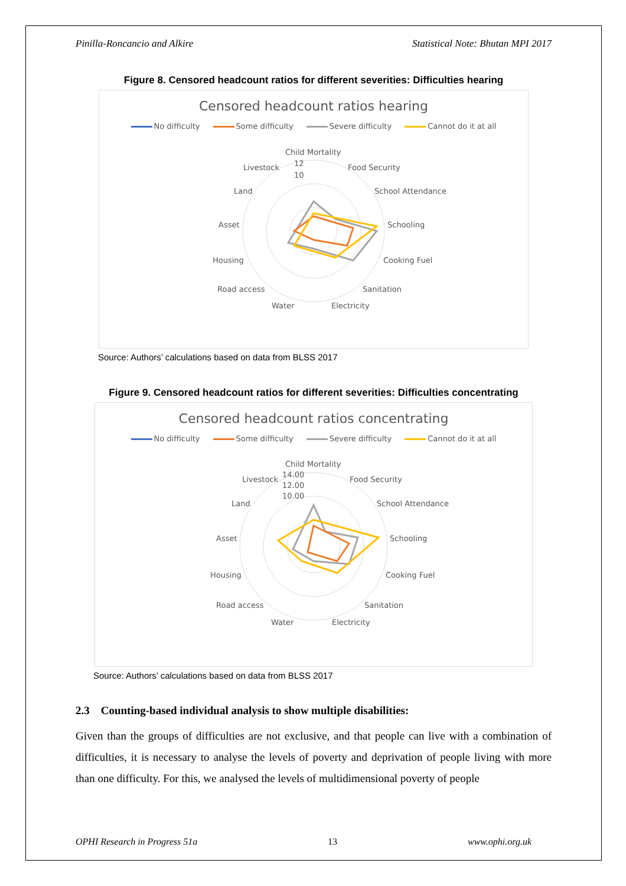Pinilla-Roncancio and Alkire Statistical Note: Bhutan MPI 2017
Figure 8. Censored headcount ratios for different severities: Difficulties hearing
Censored headcount ratios hearing
No difficulty Some difficulty Severe difficulty Cannot do it at all
Child Mortality
Food Security
School Attendance
Schooling
Cooking Fuel
Sanitation
Electricity
Water
Road access
Housing
Asset
Land
Livestock
12
10
Source: Authors’ calculations based on data from BLSS 2017
Figure 9. Censored headcount ratios for different severities: Difficulties concentrating
Censored headcount ratios concentrating
No difficulty Some difficulty Severe difficulty Cannot do it at all
Child Mortality
Food Security
School Attendance
Schooling
Cooking Fuel
Sanitation
Electricity
Water
Road access
Housing
Asset
Land
Livestock
14.00
12.00
10.00
Source: Authors’ calculations based on data from BLSS 2017
2.3 Counting-based individual analysis to show multiple disabilities:
Given than the groups of difficulties are not exclusive, and that people can live with a combination of difficulties, it is necessary to analyse the levels of poverty and deprivation of people living with more than one difficulty. For this, we analysed the levels of multidimensional poverty of people
OPHI Research in Progress 51a 13 www.ophi.org.uk